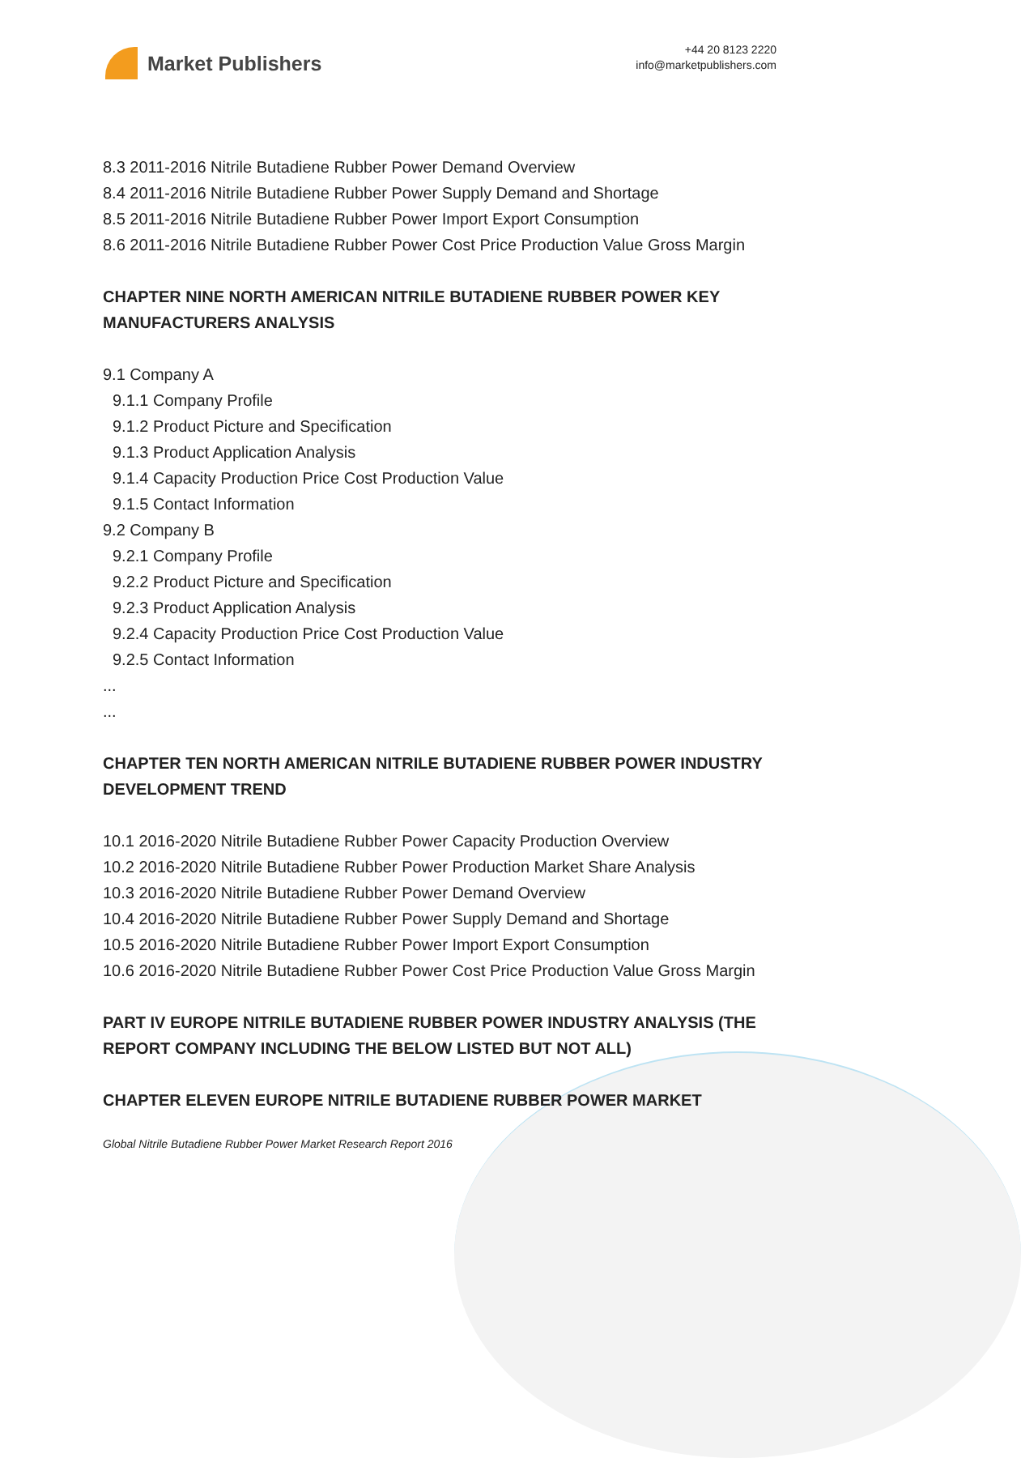Market Publishers
+44 20 8123 2220
info@marketpublishers.com
8.3 2011-2016 Nitrile Butadiene Rubber Power Demand Overview
8.4 2011-2016 Nitrile Butadiene Rubber Power Supply Demand and Shortage
8.5 2011-2016 Nitrile Butadiene Rubber Power Import Export Consumption
8.6 2011-2016 Nitrile Butadiene Rubber Power Cost Price Production Value Gross Margin
CHAPTER NINE NORTH AMERICAN NITRILE BUTADIENE RUBBER POWER KEY MANUFACTURERS ANALYSIS
9.1 Company A
9.1.1 Company Profile
9.1.2 Product Picture and Specification
9.1.3 Product Application Analysis
9.1.4 Capacity Production Price Cost Production Value
9.1.5 Contact Information
9.2 Company B
9.2.1 Company Profile
9.2.2 Product Picture and Specification
9.2.3 Product Application Analysis
9.2.4 Capacity Production Price Cost Production Value
9.2.5 Contact Information
...
...
CHAPTER TEN NORTH AMERICAN NITRILE BUTADIENE RUBBER POWER INDUSTRY DEVELOPMENT TREND
10.1 2016-2020 Nitrile Butadiene Rubber Power Capacity Production Overview
10.2 2016-2020 Nitrile Butadiene Rubber Power Production Market Share Analysis
10.3 2016-2020 Nitrile Butadiene Rubber Power Demand Overview
10.4 2016-2020 Nitrile Butadiene Rubber Power Supply Demand and Shortage
10.5 2016-2020 Nitrile Butadiene Rubber Power Import Export Consumption
10.6 2016-2020 Nitrile Butadiene Rubber Power Cost Price Production Value Gross Margin
PART IV EUROPE NITRILE BUTADIENE RUBBER POWER INDUSTRY ANALYSIS (THE REPORT COMPANY INCLUDING THE BELOW LISTED BUT NOT ALL)
CHAPTER ELEVEN EUROPE NITRILE BUTADIENE RUBBER POWER MARKET
Global Nitrile Butadiene Rubber Power Market Research Report 2016